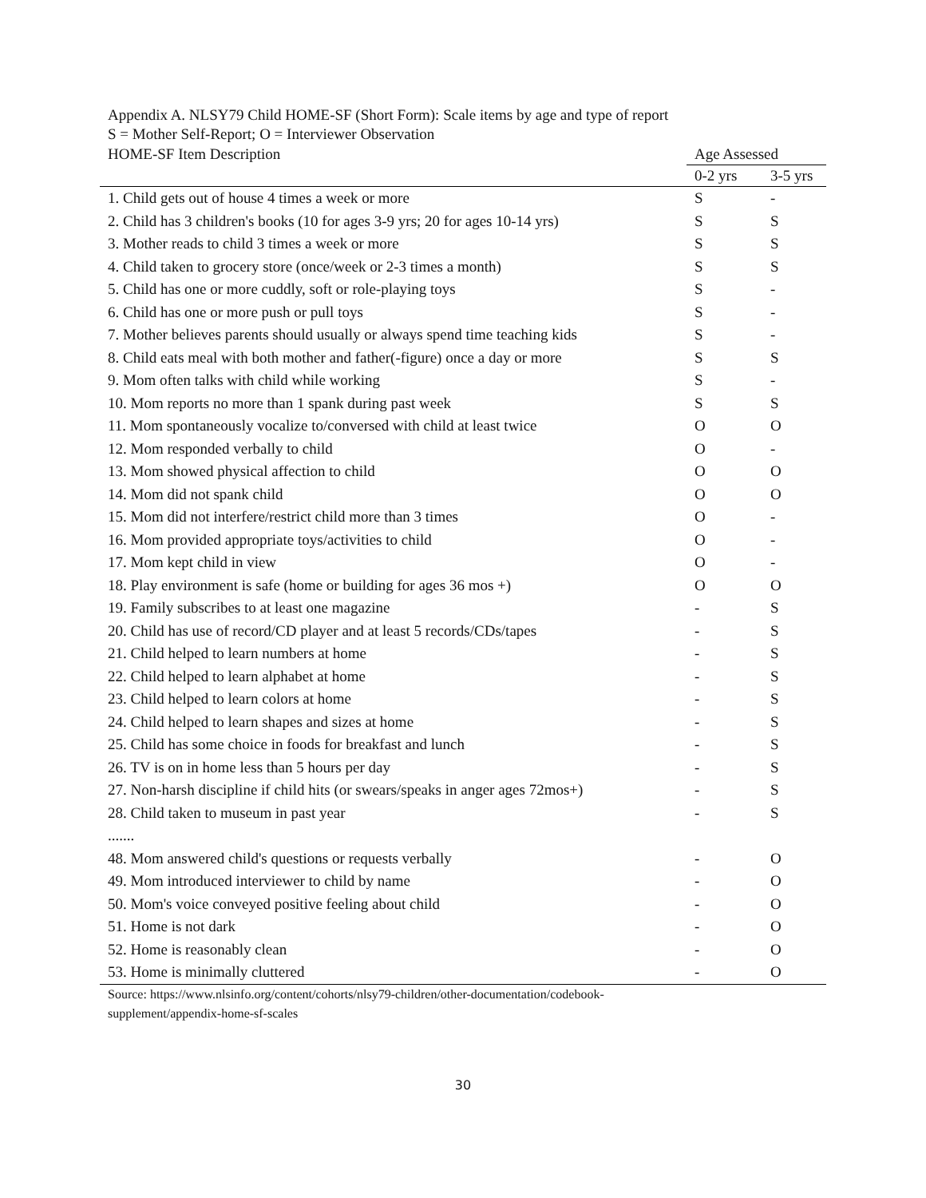Appendix A. NLSY79 Child HOME-SF (Short Form): Scale items by age and type of report
S = Mother Self-Report; O = Interviewer Observation
| HOME-SF Item Description | Age Assessed | |
| | 0-2 yrs | 3-5 yrs |
| 1. Child gets out of house 4 times a week or more | S | - |
| 2. Child has 3 children's books (10 for ages 3-9 yrs; 20 for ages 10-14 yrs) | S | S |
| 3. Mother reads to child 3 times a week or more | S | S |
| 4. Child taken to grocery store (once/week or 2-3 times a month) | S | S |
| 5. Child has one or more cuddly, soft or role-playing toys | S | - |
| 6. Child has one or more push or pull toys | S | - |
| 7. Mother believes parents should usually or always spend time teaching kids | S | - |
| 8. Child eats meal with both mother and father(-figure) once a day or more | S | S |
| 9. Mom often talks with child while working | S | - |
| 10. Mom reports no more than 1 spank during past week | S | S |
| 11. Mom spontaneously vocalize to/conversed with child at least twice | O | O |
| 12. Mom responded verbally to child | O | - |
| 13. Mom showed physical affection to child | O | O |
| 14. Mom did not spank child | O | O |
| 15. Mom did not interfere/restrict child more than 3 times | O | - |
| 16. Mom provided appropriate toys/activities to child | O | - |
| 17. Mom kept child in view | O | - |
| 18. Play environment is safe (home or building for ages 36 mos +) | O | O |
| 19. Family subscribes to at least one magazine | - | S |
| 20. Child has use of record/CD player and at least 5 records/CDs/tapes | - | S |
| 21. Child helped to learn numbers at home | - | S |
| 22. Child helped to learn alphabet at home | - | S |
| 23. Child helped to learn colors at home | - | S |
| 24. Child helped to learn shapes and sizes at home | - | S |
| 25. Child has some choice in foods for breakfast and lunch | - | S |
| 26. TV is on in home less than 5 hours per day | - | S |
| 27. Non-harsh discipline if child hits (or swears/speaks in anger ages 72mos+) | - | S |
| 28. Child taken to museum in past year | - | S |
| ....... | | |
| 48. Mom answered child's questions or requests verbally | - | O |
| 49. Mom introduced interviewer to child by name | - | O |
| 50. Mom's voice conveyed positive feeling about child | - | O |
| 51. Home is not dark | - | O |
| 52. Home is reasonably clean | - | O |
| 53. Home is minimally cluttered | - | O |
Source: https://www.nlsinfo.org/content/cohorts/nlsy79-children/other-documentation/codebook-supplement/appendix-home-sf-scales
30